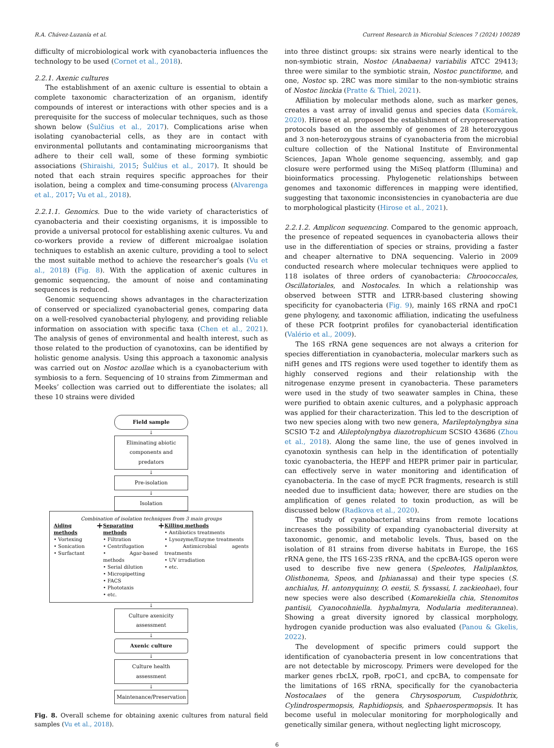R.A. Chávez-Luzanía et al. Current Research in Microbial Sciences 7 (2024) 100289
difficulty of microbiological work with cyanobacteria influences the technology to be used (Cornet et al., 2018).
2.2.1. Axenic cultures
The establishment of an axenic culture is essential to obtain a complete taxonomic characterization of an organism, identify compounds of interest or interactions with other species and is a prerequisite for the success of molecular techniques, such as those shown below (Šulčius et al., 2017). Complications arise when isolating cyanobacterial cells, as they are in contact with environmental pollutants and contaminating microorganisms that adhere to their cell wall, some of these forming symbiotic associations (Shiraishi, 2015; Šulčius et al., 2017). It should be noted that each strain requires specific approaches for their isolation, being a complex and time-consuming process (Alvarenga et al., 2017; Vu et al., 2018).
2.2.1.1. Genomics. Due to the wide variety of characteristics of cyanobacteria and their coexisting organisms, it is impossible to provide a universal protocol for establishing axenic cultures. Vu and co-workers provide a review of different microalgae isolation techniques to establish an axenic culture, providing a tool to select the most suitable method to achieve the researcher’s goals (Vu et al., 2018) (Fig. 8). With the application of axenic cultures in genomic sequencing, the amount of noise and contaminating sequences is reduced.
Genomic sequencing shows advantages in the characterization of conserved or specialized cyanobacterial genes, comparing data on a well-resolved cyanobacterial phylogeny, and providing reliable information on association with specific taxa (Chen et al., 2021). The analysis of genes of environmental and health interest, such as those related to the production of cyanotoxins, can be identified by holistic genome analysis. Using this approach a taxonomic analysis was carried out on Nostoc azollae which is a cyanobacterium with symbiosis to a fern. Sequencing of 10 strains from Zimmerman and Meeks’ collection was carried out to differentiate the isolates; all these 10 strains were divided
Field sample
↓
Eliminating abiotic components and predators
↓
Pre-isolation
↓
Isolation
Combination of isolation techniques from 3 main groups
Aiding methods
• Vortexing
• Sonication
• Surfactant
+
Separating methods
• Filtration
• Centrifugation
• Agar-based methods
• Serial dilution
• Micropipetting
• FACS
• Phototaxis
• etc.
+
Killing methods
• Antibiotics treatments
• Lysozyme/Enzyme treatments
• Antimicrobial agents treatments
• UV irradiation
• etc.
↓
Culture axenicity assessment
↓
Axenic culture
↓
Culture health assessment
↓
Maintenance/Preservation
Fig. 8. Overall scheme for obtaining axenic cultures from natural field samples (Vu et al., 2018).
into three distinct groups: six strains were nearly identical to the non-symbiotic strain, Nostoc (Anabaena) variabilis ATCC 29413; three were similar to the symbiotic strain, Nostoc punctiforme, and one, Nostoc sp. 2RC was more similar to the non-symbiotic strains of Nostoc linckia (Pratte & Thiel, 2021).
Affiliation by molecular methods alone, such as marker genes, creates a vast array of invalid genus and species data (Komárek, 2020). Hirose et al. proposed the establishment of cryopreservation protocols based on the assembly of genomes of 28 heterozygous and 3 non-heterozygous strains of cyanobacteria from the microbial culture collection of the National Institute of Environmental Sciences, Japan Whole genome sequencing, assembly, and gap closure were performed using the MiSeq platform (Illumina) and bioinformatics processing. Phylogenetic relationships between genomes and taxonomic differences in mapping were identified, suggesting that taxonomic inconsistencies in cyanobacteria are due to morphological plasticity (Hirose et al., 2021).
2.2.1.2. Amplicon sequencing. Compared to the genomic approach, the presence of repeated sequences in cyanobacteria allows their use in the differentiation of species or strains, providing a faster and cheaper alternative to DNA sequencing. Valerio in 2009 conducted research where molecular techniques were applied to 118 isolates of three orders of cyanobacteria: Chroococcales, Oscillatoriales, and Nostocales. In which a relationship was observed between STTR and LTRR-based clustering showing specificity for cyanobacteria (Fig. 9), mainly 16S rRNA and rpoC1 gene phylogeny, and taxonomic affiliation, indicating the usefulness of these PCR footprint profiles for cyanobacterial identification (Valério et al., 2009).
The 16S rRNA gene sequences are not always a criterion for species differentiation in cyanobacteria, molecular markers such as nifH genes and ITS regions were used together to identify them as highly conserved regions and their relationship with the nitrogenase enzyme present in cyanobacteria. These parameters were used in the study of two seawater samples in China, these were purified to obtain axenic cultures, and a polyphasic approach was applied for their characterization. This led to the description of two new species along with two new genera, Marileptolyngbya sina SCSIO T-2 and Alileptolyngbya diazotrophicum SCSIO 43686 (Zhou et al., 2018). Along the same line, the use of genes involved in cyanotoxin synthesis can help in the identification of potentially toxic cyanobacteria, the HEPF and HEPR primer pair in particular, can effectively serve in water monitoring and identification of cyanobacteria. In the case of mycE PCR fragments, research is still needed due to insufficient data; however, there are studies on the amplification of genes related to toxin production, as will be discussed below (Radkova et al., 2020).
The study of cyanobacterial strains from remote locations increases the possibility of expanding cyanobacterial diversity at taxonomic, genomic, and metabolic levels. Thus, based on the isolation of 81 strains from diverse habitats in Europe, the 16S rRNA gene, the ITS 16S-23S rRNA, and the cpcBA-IGS operon were used to describe five new genera (Speleotes, Haliplanktos, Olisthonema, Speos, and Iphianassa) and their type species (S. anchialus, H. antonyquinny, O. eestii, S. fyssassi, I. zackieohae), four new species were also described (Komarekiella chia, Stenomitos pantisii, Cyanocohniella. hyphalmyra, Nodularia mediterannea). Showing a great diversity ignored by classical morphology, hydrogen cyanide production was also evaluated (Panou & Gkelis, 2022).
The development of specific primers could support the identification of cyanobacteria present in low concentrations that are not detectable by microscopy. Primers were developed for the marker genes rbcLX, rpoB, rpoC1, and cpcBA, to compensate for the limitations of 16S rRNA, specifically for the cyanobacteria Nostocalaes of the genera Chrysosporum, Cuspidothrix, Cylindrospermopsis, Raphidiopsis, and Sphaerospermopsis. It has become useful in molecular monitoring for morphologically and genetically similar genera, without neglecting light microscopy,
6